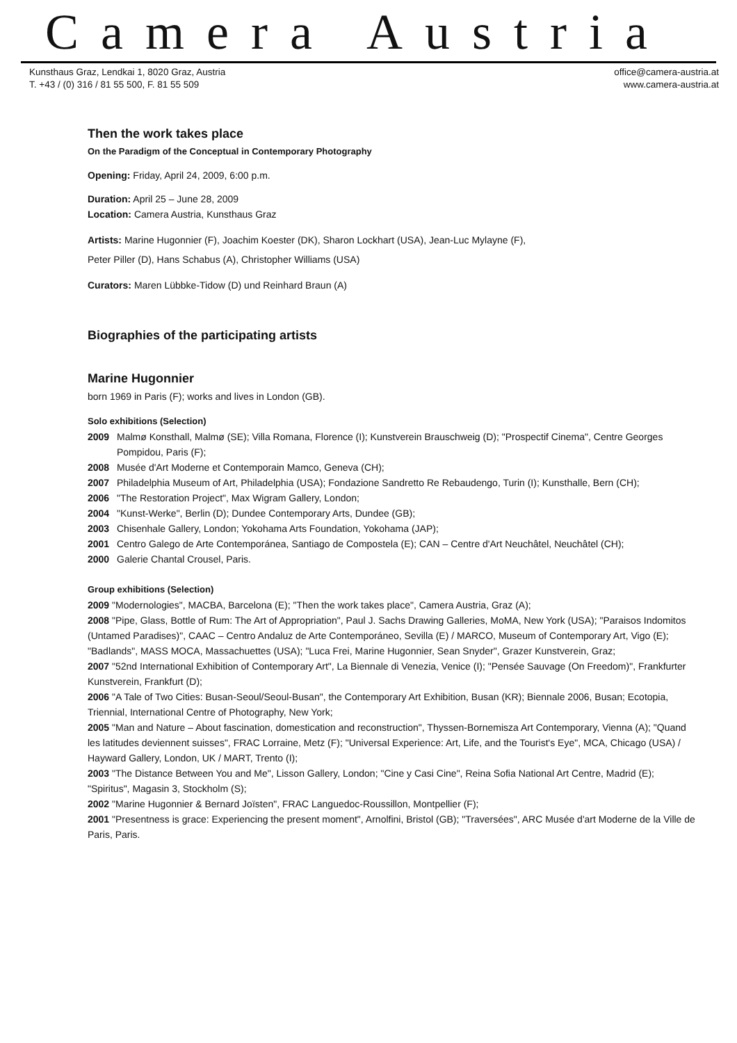Camera Austria
Kunsthaus Graz, Lendkai 1, 8020 Graz, Austria
T. +43 / (0) 316 / 81 55 500, F. 81 55 509
office@camera-austria.at
www.camera-austria.at
Then the work takes place
On the Paradigm of the Conceptual in Contemporary Photography
Opening: Friday, April 24, 2009, 6:00 p.m.
Duration: April 25 – June 28, 2009
Location: Camera Austria, Kunsthaus Graz
Artists: Marine Hugonnier (F), Joachim Koester (DK), Sharon Lockhart (USA), Jean-Luc Mylayne (F),
Peter Piller (D), Hans Schabus (A), Christopher Williams (USA)
Curators: Maren Lübbke-Tidow (D) und Reinhard Braun (A)
Biographies of the participating artists
Marine Hugonnier
born 1969 in Paris (F); works and lives in London (GB).
Solo exhibitions (Selection)
2009 Malmø Konsthall, Malmø (SE); Villa Romana, Florence (I); Kunstverein Brauschweig (D); "Prospectif Cinema", Centre Georges Pompidou, Paris (F);
2008 Musée d'Art Moderne et Contemporain Mamco, Geneva (CH);
2007 Philadelphia Museum of Art, Philadelphia (USA); Fondazione Sandretto Re Rebaudengo, Turin (I); Kunsthalle, Bern (CH);
2006 "The Restoration Project", Max Wigram Gallery, London;
2004 "Kunst-Werke", Berlin (D); Dundee Contemporary Arts, Dundee (GB);
2003 Chisenhale Gallery, London; Yokohama Arts Foundation, Yokohama (JAP);
2001 Centro Galego de Arte Contemporánea, Santiago de Compostela (E); CAN – Centre d'Art Neuchâtel, Neuchâtel (CH);
2000 Galerie Chantal Crousel, Paris.
Group exhibitions (Selection)
2009 "Modernologies", MACBA, Barcelona (E); "Then the work takes place", Camera Austria, Graz (A);
2008 "Pipe, Glass, Bottle of Rum: The Art of Appropriation", Paul J. Sachs Drawing Galleries, MoMA, New York (USA); "Paraisos Indomitos (Untamed Paradises)", CAAC – Centro Andaluz de Arte Contemporáneo, Sevilla (E) / MARCO, Museum of Contemporary Art, Vigo (E); "Badlands", MASS MOCA, Massachuettes (USA); "Luca Frei, Marine Hugonnier, Sean Snyder", Grazer Kunstverein, Graz;
2007 "52nd International Exhibition of Contemporary Art", La Biennale di Venezia, Venice (I); "Pensée Sauvage (On Freedom)", Frankfurter Kunstverein, Frankfurt (D);
2006 "A Tale of Two Cities: Busan-Seoul/Seoul-Busan", the Contemporary Art Exhibition, Busan (KR); Biennale 2006, Busan; Ecotopia, Triennial, International Centre of Photography, New York;
2005 "Man and Nature – About fascination, domestication and reconstruction", Thyssen-Bornemisza Art Contemporary, Vienna (A); "Quand les latitudes deviennent suisses", FRAC Lorraine, Metz (F); "Universal Experience: Art, Life, and the Tourist's Eye", MCA, Chicago (USA) / Hayward Gallery, London, UK / MART, Trento (I);
2003 "The Distance Between You and Me", Lisson Gallery, London; "Cine y Casi Cine", Reina Sofia National Art Centre, Madrid (E); "Spiritus", Magasin 3, Stockholm (S);
2002 "Marine Hugonnier & Bernard Joïsten", FRAC Languedoc-Roussillon, Montpellier (F);
2001 "Presentness is grace: Experiencing the present moment", Arnolfini, Bristol (GB); "Traversées", ARC Musée d'art Moderne de la Ville de Paris, Paris.